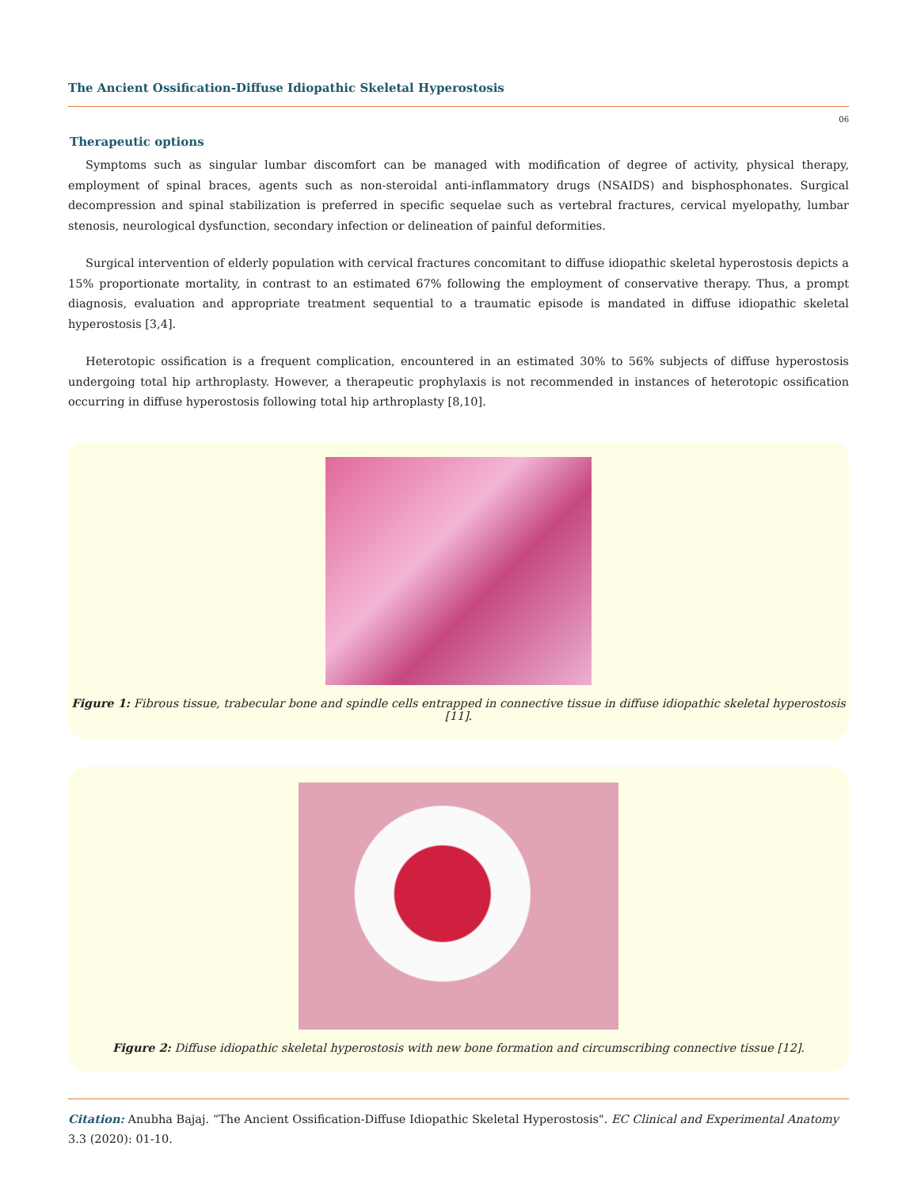The Ancient Ossification-Diffuse Idiopathic Skeletal Hyperostosis
06
Therapeutic options
Symptoms such as singular lumbar discomfort can be managed with modification of degree of activity, physical therapy, employment of spinal braces, agents such as non-steroidal anti-inflammatory drugs (NSAIDS) and bisphosphonates. Surgical decompression and spinal stabilization is preferred in specific sequelae such as vertebral fractures, cervical myelopathy, lumbar stenosis, neurological dysfunction, secondary infection or delineation of painful deformities.
Surgical intervention of elderly population with cervical fractures concomitant to diffuse idiopathic skeletal hyperostosis depicts a 15% proportionate mortality, in contrast to an estimated 67% following the employment of conservative therapy. Thus, a prompt diagnosis, evaluation and appropriate treatment sequential to a traumatic episode is mandated in diffuse idiopathic skeletal hyperostosis [3,4].
Heterotopic ossification is a frequent complication, encountered in an estimated 30% to 56% subjects of diffuse hyperostosis undergoing total hip arthroplasty. However, a therapeutic prophylaxis is not recommended in instances of heterotopic ossification occurring in diffuse hyperostosis following total hip arthroplasty [8,10].
Figure 1: Fibrous tissue, trabecular bone and spindle cells entrapped in connective tissue in diffuse idiopathic skeletal hyperostosis [11].
Figure 2: Diffuse idiopathic skeletal hyperostosis with new bone formation and circumscribing connective tissue [12].
Citation: Anubha Bajaj. “The Ancient Ossification-Diffuse Idiopathic Skeletal Hyperostosis". EC Clinical and Experimental Anatomy 3.3 (2020): 01-10.